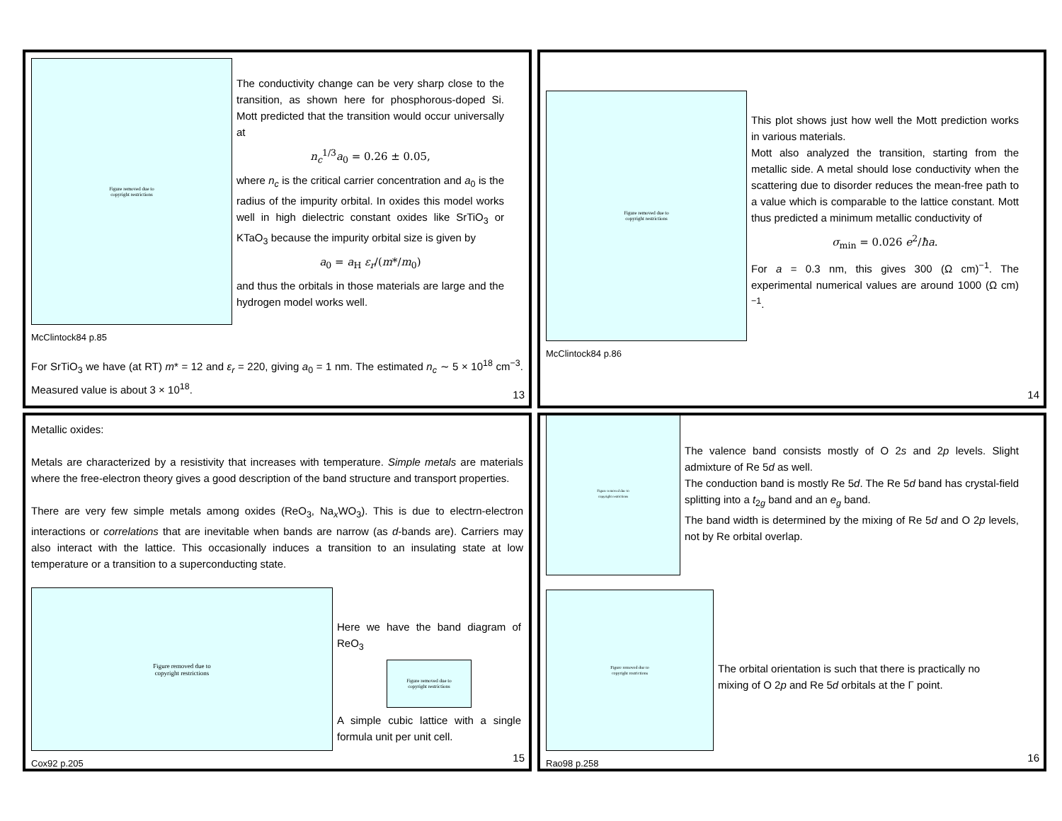Figure removed due to
copyright restrictions
The conductivity change can be very sharp close to the transition, as shown here for phosphorous-doped Si. Mott predicted that the transition would occur universally at
n<sub>c</sub><sup>1/3</sup>a<sub>0</sub> = 0.26 ± 0.05,
where n<sub>c</sub> is the critical carrier concentration and a<sub>0</sub> is the radius of the impurity orbital. In oxides this model works well in high dielectric constant oxides like SrTiO<sub>3</sub> or KTaO<sub>3</sub> because the impurity orbital size is given by
a<sub>0</sub> = a<sub>H</sub> ε<sub>r</sub>/(m*/m<sub>0</sub>)
and thus the orbitals in those materials are large and the hydrogen model works well.
McClintock84 p.85
For SrTiO<sub>3</sub> we have (at RT) m* = 12 and ε<sub>r</sub> = 220, giving a<sub>0</sub> = 1 nm. The estimated n<sub>c</sub> ∼ 5 × 10<sup>18</sup> cm<sup>−3</sup>. Measured value is about 3 × 10<sup>18</sup>.
13
Figure removed due to
copyright restrictions
This plot shows just how well the Mott prediction works in various materials.
Mott also analyzed the transition, starting from the metallic side. A metal should lose conductivity when the scattering due to disorder reduces the mean-free path to a value which is comparable to the lattice constant. Mott thus predicted a minimum metallic conductivity of
σ<sub>min</sub> = 0.026 e<sup>2</sup>/ħa.
For a = 0.3 nm, this gives 300 (Ω cm)<sup>−1</sup>. The experimental numerical values are around 1000 (Ω cm)<sup>−1</sup>.
McClintock84 p.86
14
Metallic oxides:
Metals are characterized by a resistivity that increases with temperature. Simple metals are materials where the free-electron theory gives a good description of the band structure and transport properties.
There are very few simple metals among oxides (ReO<sub>3</sub>, Na<sub>x</sub>WO<sub>3</sub>). This is due to electrn-electron interactions or correlations that are inevitable when bands are narrow (as d-bands are). Carriers may also interact with the lattice. This occasionally induces a transition to an insulating state at low temperature or a transition to a superconducting state.
Figure removed due to
copyright restrictions
Here we have the band diagram of ReO<sub>3</sub>
Figure removed due to
copyright restrictions
A simple cubic lattice with a single formula unit per unit cell.
Cox92 p.205
15
Figure removed due to
copyright restrictions
The valence band consists mostly of O 2s and 2p levels. Slight admixture of Re 5d as well.
The conduction band is mostly Re 5d. The Re 5d band has crystal-field splitting into a t<sub>2g</sub> band and an e<sub>g</sub> band.
The band width is determined by the mixing of Re 5d and O 2p levels, not by Re orbital overlap.
Figure removed due to
copyright restrictions
The orbital orientation is such that there is practically no mixing of O 2p and Re 5d orbitals at the Γ point.
Rao98 p.258
16